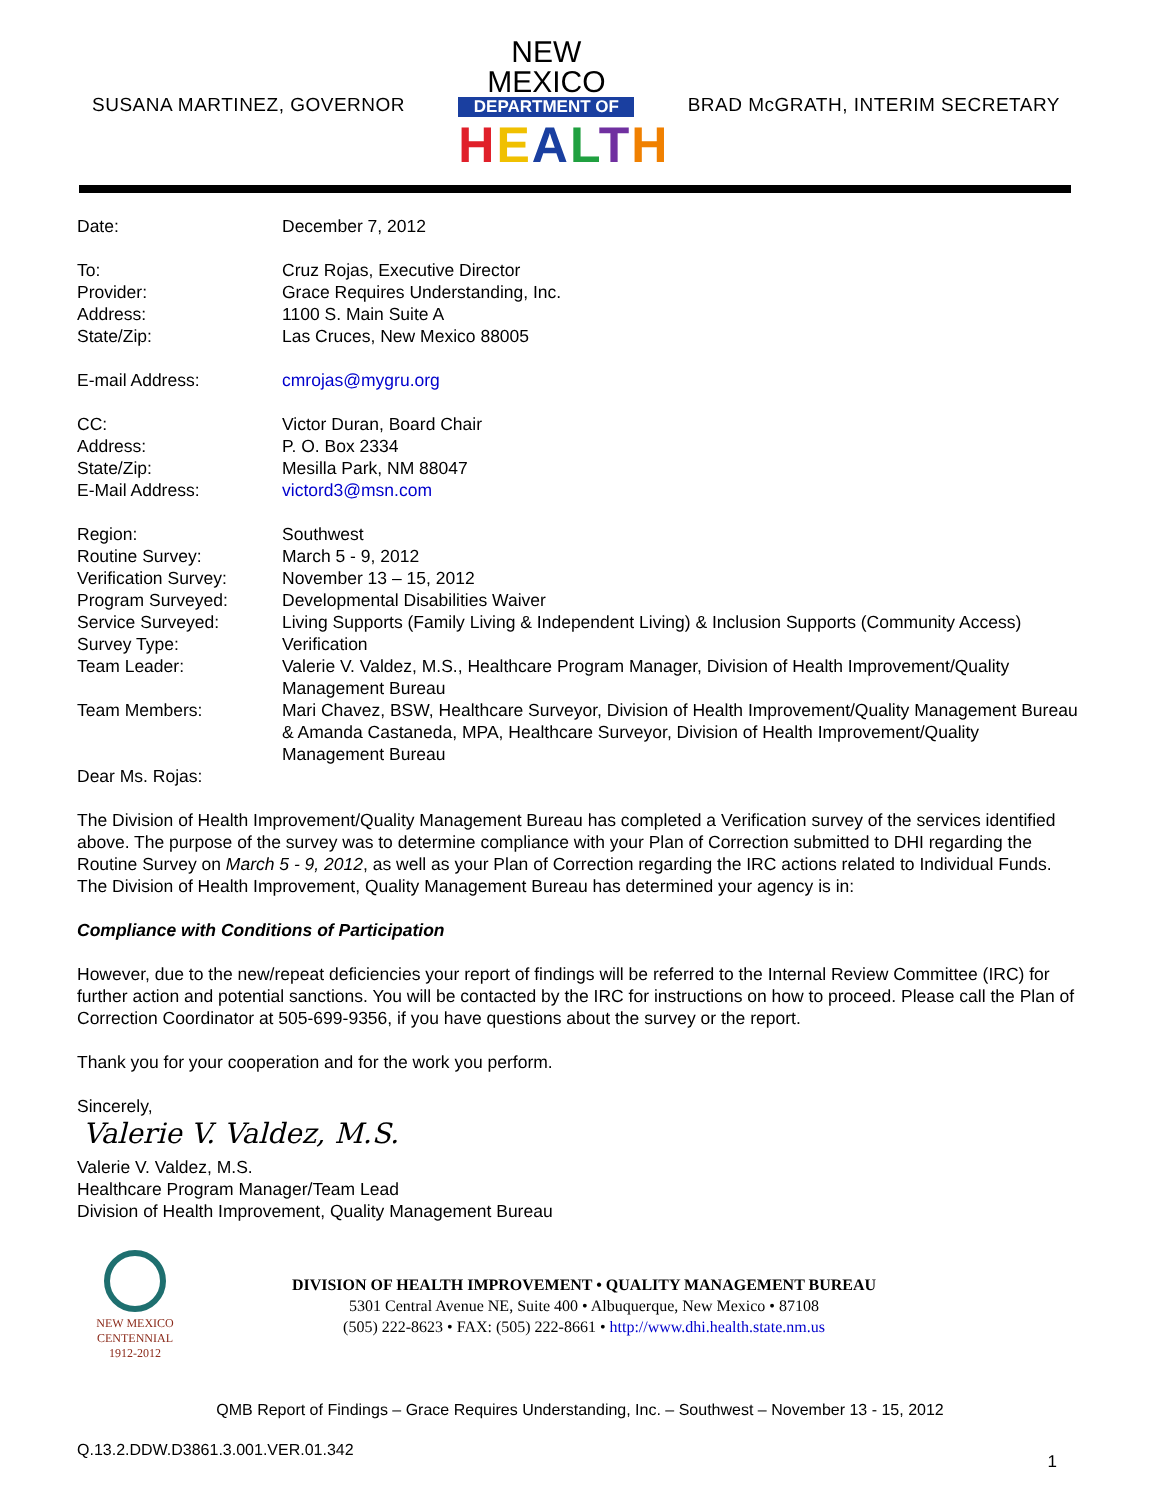SUSANA MARTINEZ, GOVERNOR
NEW MEXICO
DEPARTMENT OF
HEALTH
BRAD McGRATH, INTERIM SECRETARY
| Date: | December 7, 2012 |
| To: | Cruz Rojas, Executive Director |
| Provider: | Grace Requires Understanding, Inc. |
| Address: | 1100 S. Main Suite A |
| State/Zip: | Las Cruces, New Mexico 88005 |
| E-mail Address: | cmrojas@mygru.org |
| CC: | Victor Duran, Board Chair |
| Address: | P. O. Box 2334 |
| State/Zip: | Mesilla Park, NM 88047 |
| E-Mail Address: | victord3@msn.com |
| Region: | Southwest |
| Routine Survey: | March 5 - 9, 2012 |
| Verification Survey: | November 13 – 15, 2012 |
| Program Surveyed: | Developmental Disabilities Waiver |
| Service Surveyed: | Living Supports (Family Living & Independent Living) & Inclusion Supports (Community Access) |
| Survey Type: | Verification |
| Team Leader: | Valerie V. Valdez, M.S., Healthcare Program Manager, Division of Health Improvement/Quality Management Bureau |
| Team Members: | Mari Chavez, BSW, Healthcare Surveyor, Division of Health Improvement/Quality Management Bureau & Amanda Castaneda, MPA, Healthcare Surveyor, Division of Health Improvement/Quality Management Bureau |
Dear Ms. Rojas:
The Division of Health Improvement/Quality Management Bureau has completed a Verification survey of the services identified above. The purpose of the survey was to determine compliance with your Plan of Correction submitted to DHI regarding the Routine Survey on March 5 - 9, 2012, as well as your Plan of Correction regarding the IRC actions related to Individual Funds. The Division of Health Improvement, Quality Management Bureau has determined your agency is in:
Compliance with Conditions of Participation
However, due to the new/repeat deficiencies your report of findings will be referred to the Internal Review Committee (IRC) for further action and potential sanctions. You will be contacted by the IRC for instructions on how to proceed. Please call the Plan of Correction Coordinator at 505-699-9356, if you have questions about the survey or the report.
Thank you for your cooperation and for the work you perform.
Sincerely,
Valerie V. Valdez, M.S.
Valerie V. Valdez, M.S.
Healthcare Program Manager/Team Lead
Division of Health Improvement, Quality Management Bureau
NEW MEXICO
CENTENNIAL
1912-2012
DIVISION OF HEALTH IMPROVEMENT • QUALITY MANAGEMENT BUREAU
5301 Central Avenue NE, Suite 400 • Albuquerque, New Mexico • 87108
(505) 222-8623 • FAX: (505) 222-8661 • http://www.dhi.health.state.nm.us
QMB Report of Findings – Grace Requires Understanding, Inc. – Southwest – November 13 - 15, 2012
Q.13.2.DDW.D3861.3.001.VER.01.342
1